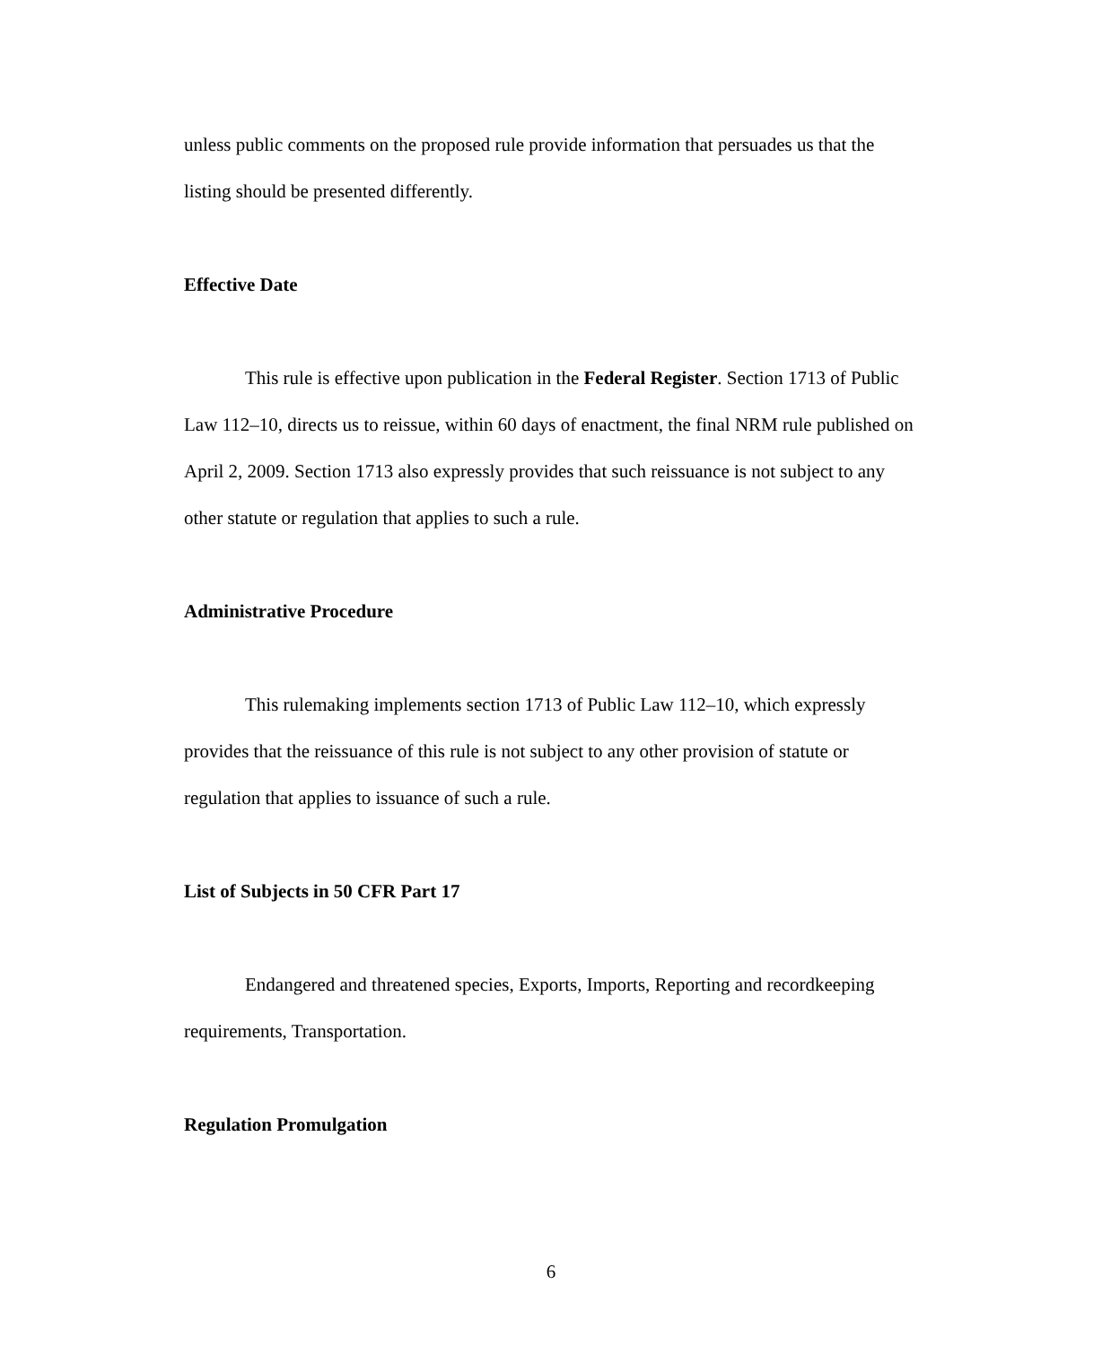unless public comments on the proposed rule provide information that persuades us that the listing should be presented differently.
Effective Date
This rule is effective upon publication in the Federal Register. Section 1713 of Public Law 112–10, directs us to reissue, within 60 days of enactment, the final NRM rule published on April 2, 2009. Section 1713 also expressly provides that such reissuance is not subject to any other statute or regulation that applies to such a rule.
Administrative Procedure
This rulemaking implements section 1713 of Public Law 112–10, which expressly provides that the reissuance of this rule is not subject to any other provision of statute or regulation that applies to issuance of such a rule.
List of Subjects in 50 CFR Part 17
Endangered and threatened species, Exports, Imports, Reporting and recordkeeping requirements, Transportation.
Regulation Promulgation
6